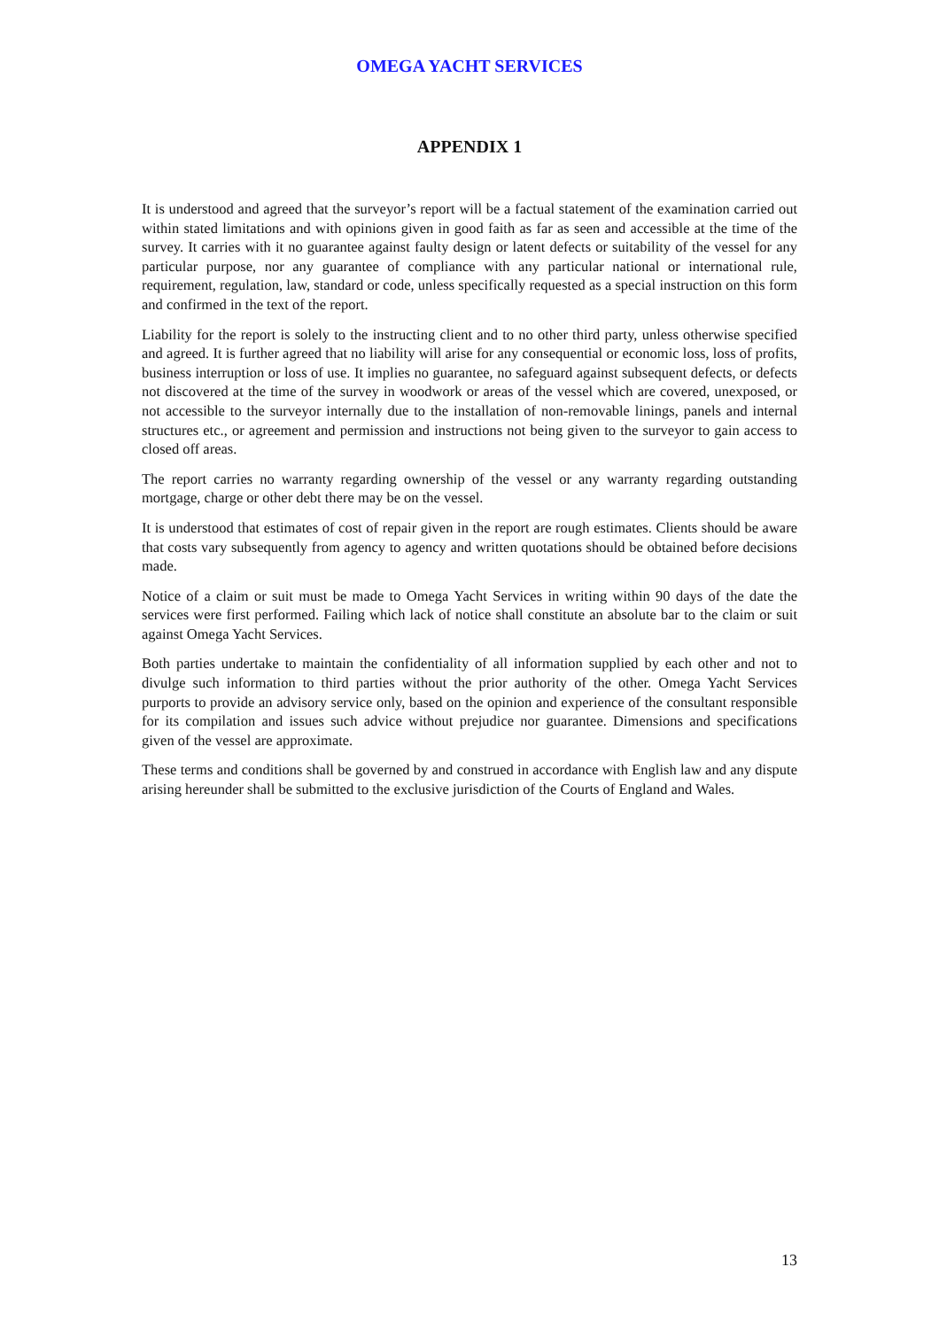OMEGA YACHT SERVICES
APPENDIX 1
It is understood and agreed that the surveyor’s report will be a factual statement of the examination carried out within stated limitations and with opinions given in good faith as far as seen and accessible at the time of the survey. It carries with it no guarantee against faulty design or latent defects or suitability of the vessel for any particular purpose, nor any guarantee of compliance with any particular national or international rule, requirement, regulation, law, standard or code, unless specifically requested as a special instruction on this form and confirmed in the text of the report.
Liability for the report is solely to the instructing client and to no other third party, unless otherwise specified and agreed. It is further agreed that no liability will arise for any consequential or economic loss, loss of profits, business interruption or loss of use. It implies no guarantee, no safeguard against subsequent defects, or defects not discovered at the time of the survey in woodwork or areas of the vessel which are covered, unexposed, or not accessible to the surveyor internally due to the installation of non-removable linings, panels and internal structures etc., or agreement and permission and instructions not being given to the surveyor to gain access to closed off areas.
The report carries no warranty regarding ownership of the vessel or any warranty regarding outstanding mortgage, charge or other debt there may be on the vessel.
It is understood that estimates of cost of repair given in the report are rough estimates. Clients should be aware that costs vary subsequently from agency to agency and written quotations should be obtained before decisions made.
Notice of a claim or suit must be made to Omega Yacht Services in writing within 90 days of the date the services were first performed. Failing which lack of notice shall constitute an absolute bar to the claim or suit against Omega Yacht Services.
Both parties undertake to maintain the confidentiality of all information supplied by each other and not to divulge such information to third parties without the prior authority of the other. Omega Yacht Services purports to provide an advisory service only, based on the opinion and experience of the consultant responsible for its compilation and issues such advice without prejudice nor guarantee. Dimensions and specifications given of the vessel are approximate.
These terms and conditions shall be governed by and construed in accordance with English law and any dispute arising hereunder shall be submitted to the exclusive jurisdiction of the Courts of England and Wales.
13